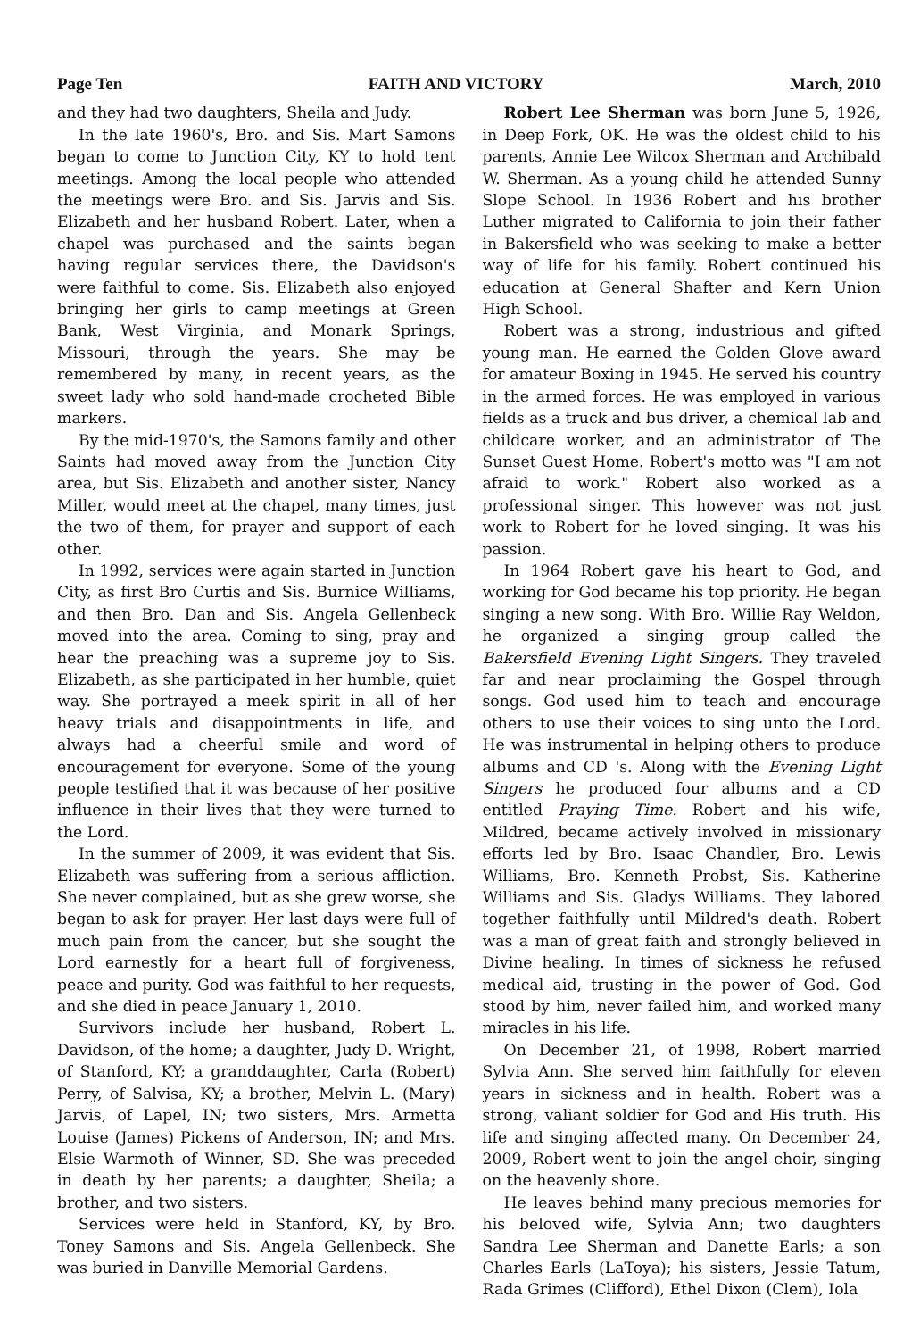Page Ten FAITH AND VICTORY March, 2010
and they had two daughters, Sheila and Judy.
In the late 1960's, Bro. and Sis. Mart Samons began to come to Junction City, KY to hold tent meetings. Among the local people who attended the meetings were Bro. and Sis. Jarvis and Sis. Elizabeth and her husband Robert. Later, when a chapel was purchased and the saints began having regular services there, the Davidson's were faithful to come. Sis. Elizabeth also enjoyed bringing her girls to camp meetings at Green Bank, West Virginia, and Monark Springs, Missouri, through the years. She may be remembered by many, in recent years, as the sweet lady who sold hand-made crocheted Bible markers.
By the mid-1970's, the Samons family and other Saints had moved away from the Junction City area, but Sis. Elizabeth and another sister, Nancy Miller, would meet at the chapel, many times, just the two of them, for prayer and support of each other.
In 1992, services were again started in Junction City, as first Bro Curtis and Sis. Burnice Williams, and then Bro. Dan and Sis. Angela Gellenbeck moved into the area. Coming to sing, pray and hear the preaching was a supreme joy to Sis. Elizabeth, as she participated in her humble, quiet way. She portrayed a meek spirit in all of her heavy trials and disappointments in life, and always had a cheerful smile and word of encouragement for everyone. Some of the young people testified that it was because of her positive influence in their lives that they were turned to the Lord.
In the summer of 2009, it was evident that Sis. Elizabeth was suffering from a serious affliction. She never complained, but as she grew worse, she began to ask for prayer. Her last days were full of much pain from the cancer, but she sought the Lord earnestly for a heart full of forgiveness, peace and purity. God was faithful to her requests, and she died in peace January 1, 2010.
Survivors include her husband, Robert L. Davidson, of the home; a daughter, Judy D. Wright, of Stanford, KY; a granddaughter, Carla (Robert) Perry, of Salvisa, KY; a brother, Melvin L. (Mary) Jarvis, of Lapel, IN; two sisters, Mrs. Armetta Louise (James) Pickens of Anderson, IN; and Mrs. Elsie Warmoth of Winner, SD. She was preceded in death by her parents; a daughter, Sheila; a brother, and two sisters.
Services were held in Stanford, KY, by Bro. Toney Samons and Sis. Angela Gellenbeck. She was buried in Danville Memorial Gardens.
Robert Lee Sherman was born June 5, 1926, in Deep Fork, OK. He was the oldest child to his parents, Annie Lee Wilcox Sherman and Archibald W. Sherman. As a young child he attended Sunny Slope School. In 1936 Robert and his brother Luther migrated to California to join their father in Bakersfield who was seeking to make a better way of life for his family. Robert continued his education at General Shafter and Kern Union High School.
Robert was a strong, industrious and gifted young man. He earned the Golden Glove award for amateur Boxing in 1945. He served his country in the armed forces. He was employed in various fields as a truck and bus driver, a chemical lab and childcare worker, and an administrator of The Sunset Guest Home. Robert's motto was "I am not afraid to work." Robert also worked as a professional singer. This however was not just work to Robert for he loved singing. It was his passion.
In 1964 Robert gave his heart to God, and working for God became his top priority. He began singing a new song. With Bro. Willie Ray Weldon, he organized a singing group called the Bakersfield Evening Light Singers. They traveled far and near proclaiming the Gospel through songs. God used him to teach and encourage others to use their voices to sing unto the Lord. He was instrumental in helping others to produce albums and CD 's. Along with the Evening Light Singers he produced four albums and a CD entitled Praying Time. Robert and his wife, Mildred, became actively involved in missionary efforts led by Bro. Isaac Chandler, Bro. Lewis Williams, Bro. Kenneth Probst, Sis. Katherine Williams and Sis. Gladys Williams. They labored together faithfully until Mildred's death. Robert was a man of great faith and strongly believed in Divine healing. In times of sickness he refused medical aid, trusting in the power of God. God stood by him, never failed him, and worked many miracles in his life.
On December 21, of 1998, Robert married Sylvia Ann. She served him faithfully for eleven years in sickness and in health. Robert was a strong, valiant soldier for God and His truth. His life and singing affected many. On December 24, 2009, Robert went to join the angel choir, singing on the heavenly shore.
He leaves behind many precious memories for his beloved wife, Sylvia Ann; two daughters Sandra Lee Sherman and Danette Earls; a son Charles Earls (LaToya); his sisters, Jessie Tatum, Rada Grimes (Clifford), Ethel Dixon (Clem), Iola